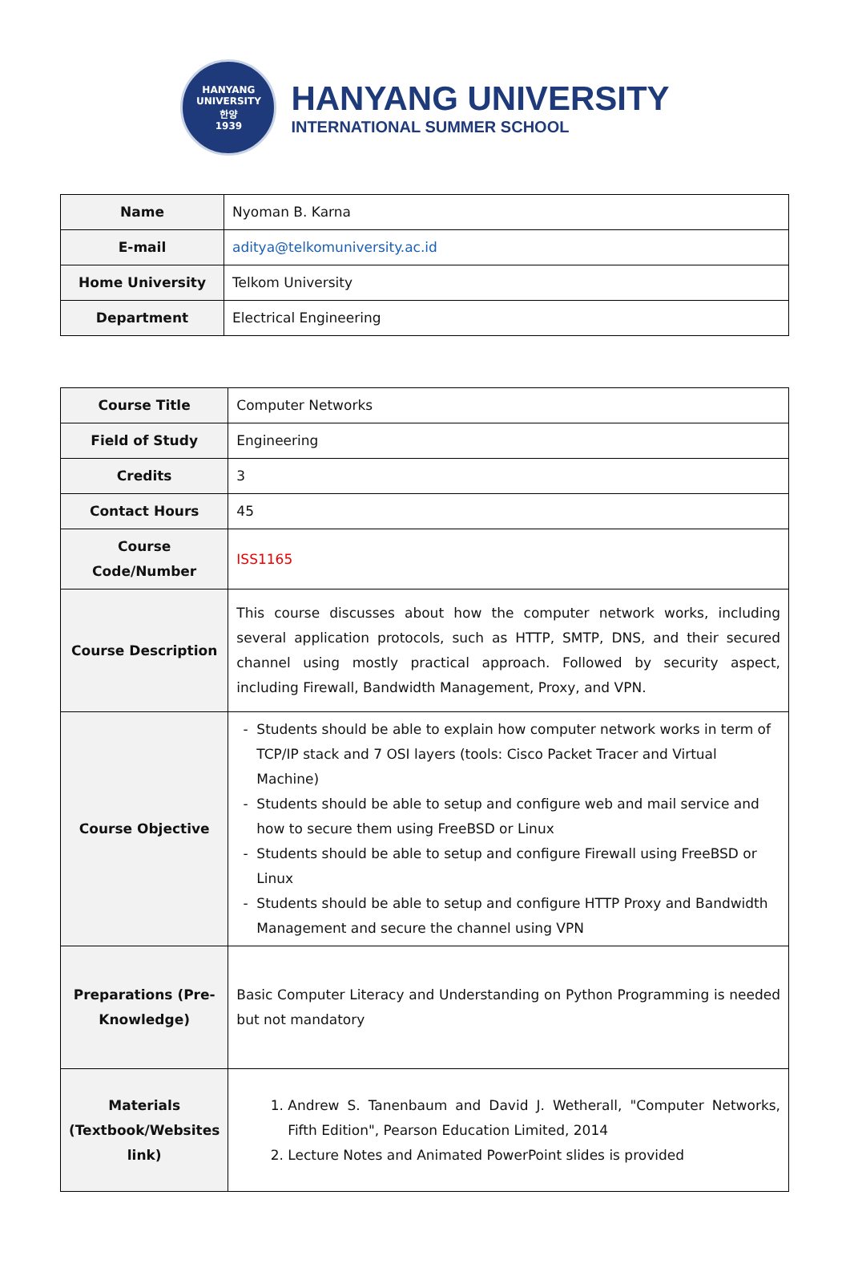HANYANG UNIVERSITY
한양
1939
HANYANG UNIVERSITY
INTERNATIONAL SUMMER SCHOOL
| Name | Nyoman B. Karna |
| E-mail | aditya@telkomuniversity.ac.id |
| Home University | Telkom University |
| Department | Electrical Engineering |
| Course Title | Computer Networks |
| Field of Study | Engineering |
| Credits | 3 |
| Contact Hours | 45 |
| Course Code/Number | ISS1165 |
| Course Description | This course discusses about how the computer network works, including several application protocols, such as HTTP, SMTP, DNS, and their secured channel using mostly practical approach. Followed by security aspect, including Firewall, Bandwidth Management, Proxy, and VPN. |
| Course Objective | Students should be able to explain how computer network works in term of TCP/IP stack and 7 OSI layers (tools: Cisco Packet Tracer and Virtual Machine) Students should be able to setup and configure web and mail service and how to secure them using FreeBSD or Linux Students should be able to setup and configure Firewall using FreeBSD or Linux Students should be able to setup and configure HTTP Proxy and Bandwidth Management and secure the channel using VPN |
| Preparations (Pre-Knowledge) | Basic Computer Literacy and Understanding on Python Programming is needed but not mandatory |
| Materials (Textbook/Websites link) | 1. Andrew S. Tanenbaum and David J. Wetherall, "Computer Networks, Fifth Edition", Pearson Education Limited, 2014 2. Lecture Notes and Animated PowerPoint slides is provided |